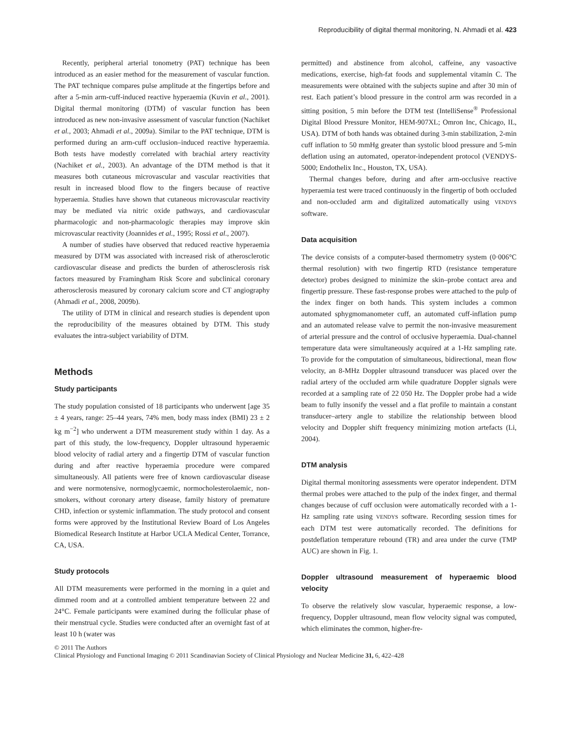Reproducibility of digital thermal monitoring, N. Ahmadi et al. 423
Recently, peripheral arterial tonometry (PAT) technique has been introduced as an easier method for the measurement of vascular function. The PAT technique compares pulse amplitude at the fingertips before and after a 5-min arm-cuff-induced reactive hyperaemia (Kuvin et al., 2001). Digital thermal monitoring (DTM) of vascular function has been introduced as new non-invasive assessment of vascular function (Nachiket et al., 2003; Ahmadi et al., 2009a). Similar to the PAT technique, DTM is performed during an arm-cuff occlusion–induced reactive hyperaemia. Both tests have modestly correlated with brachial artery reactivity (Nachiket et al., 2003). An advantage of the DTM method is that it measures both cutaneous microvascular and vascular reactivities that result in increased blood flow to the fingers because of reactive hyperaemia. Studies have shown that cutaneous microvascular reactivity may be mediated via nitric oxide pathways, and cardiovascular pharmacologic and non-pharmacologic therapies may improve skin microvascular reactivity (Joannides et al., 1995; Rossi et al., 2007).
A number of studies have observed that reduced reactive hyperaemia measured by DTM was associated with increased risk of atherosclerotic cardiovascular disease and predicts the burden of atherosclerosis risk factors measured by Framingham Risk Score and subclinical coronary atherosclerosis measured by coronary calcium score and CT angiography (Ahmadi et al., 2008, 2009b).
The utility of DTM in clinical and research studies is dependent upon the reproducibility of the measures obtained by DTM. This study evaluates the intra-subject variability of DTM.
Methods
Study participants
The study population consisted of 18 participants who underwent [age 35 ± 4 years, range: 25–44 years, 74% men, body mass index (BMI) 23 ± 2 kg m<sup>−2</sup>] who underwent a DTM measurement study within 1 day. As a part of this study, the low-frequency, Doppler ultrasound hyperaemic blood velocity of radial artery and a fingertip DTM of vascular function during and after reactive hyperaemia procedure were compared simultaneously. All patients were free of known cardiovascular disease and were normotensive, normoglycaemic, normocholesterolaemic, non-smokers, without coronary artery disease, family history of premature CHD, infection or systemic inflammation. The study protocol and consent forms were approved by the Institutional Review Board of Los Angeles Biomedical Research Institute at Harbor UCLA Medical Center, Torrance, CA, USA.
Study protocols
All DTM measurements were performed in the morning in a quiet and dimmed room and at a controlled ambient temperature between 22 and 24°C. Female participants were examined during the follicular phase of their menstrual cycle. Studies were conducted after an overnight fast of at least 10 h (water was
permitted) and abstinence from alcohol, caffeine, any vasoactive medications, exercise, high-fat foods and supplemental vitamin C. The measurements were obtained with the subjects supine and after 30 min of rest. Each patient’s blood pressure in the control arm was recorded in a sitting position, 5 min before the DTM test (IntelliSense<sup>®</sup> Professional Digital Blood Pressure Monitor, HEM-907XL; Omron Inc, Chicago, IL, USA). DTM of both hands was obtained during 3-min stabilization, 2-min cuff inflation to 50 mmHg greater than systolic blood pressure and 5-min deflation using an automated, operator-independent protocol (VENDYS-5000; Endothelix Inc., Houston, TX, USA).
Thermal changes before, during and after arm-occlusive reactive hyperaemia test were traced continuously in the fingertip of both occluded and non-occluded arm and digitalized automatically using VENDYS software.
Data acquisition
The device consists of a computer-based thermometry system (0·006°C thermal resolution) with two fingertip RTD (resistance temperature detector) probes designed to minimize the skin–probe contact area and fingertip pressure. These fast-response probes were attached to the pulp of the index finger on both hands. This system includes a common automated sphygmomanometer cuff, an automated cuff-inflation pump and an automated release valve to permit the non-invasive measurement of arterial pressure and the control of occlusive hyperaemia. Dual-channel temperature data were simultaneously acquired at a 1-Hz sampling rate. To provide for the computation of simultaneous, bidirectional, mean flow velocity, an 8-MHz Doppler ultrasound transducer was placed over the radial artery of the occluded arm while quadrature Doppler signals were recorded at a sampling rate of 22 050 Hz. The Doppler probe had a wide beam to fully insonify the vessel and a flat profile to maintain a constant transducer–artery angle to stabilize the relationship between blood velocity and Doppler shift frequency minimizing motion artefacts (Li, 2004).
DTM analysis
Digital thermal monitoring assessments were operator independent. DTM thermal probes were attached to the pulp of the index finger, and thermal changes because of cuff occlusion were automatically recorded with a 1-Hz sampling rate using VENDYS software. Recording session times for each DTM test were automatically recorded. The definitions for postdeflation temperature rebound (TR) and area under the curve (TMP AUC) are shown in Fig. 1.
Doppler ultrasound measurement of hyperaemic blood velocity
To observe the relatively slow vascular, hyperaemic response, a low-frequency, Doppler ultrasound, mean flow velocity signal was computed, which eliminates the common, higher-fre-
© 2011 The Authors
Clinical Physiology and Functional Imaging © 2011 Scandinavian Society of Clinical Physiology and Nuclear Medicine 31, 6, 422–428